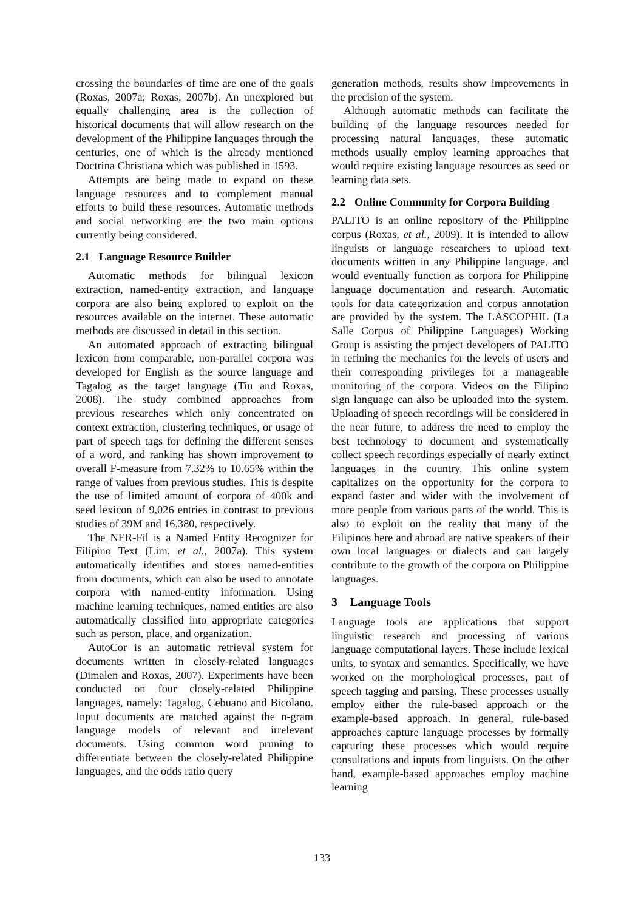crossing the boundaries of time are one of the goals (Roxas, 2007a; Roxas, 2007b). An unexplored but equally challenging area is the collection of historical documents that will allow research on the development of the Philippine languages through the centuries, one of which is the already mentioned Doctrina Christiana which was published in 1593.
Attempts are being made to expand on these language resources and to complement manual efforts to build these resources. Automatic methods and social networking are the two main options currently being considered.
2.1 Language Resource Builder
Automatic methods for bilingual lexicon extraction, named-entity extraction, and language corpora are also being explored to exploit on the resources available on the internet. These automatic methods are discussed in detail in this section.
An automated approach of extracting bilingual lexicon from comparable, non-parallel corpora was developed for English as the source language and Tagalog as the target language (Tiu and Roxas, 2008). The study combined approaches from previous researches which only concentrated on context extraction, clustering techniques, or usage of part of speech tags for defining the different senses of a word, and ranking has shown improvement to overall F-measure from 7.32% to 10.65% within the range of values from previous studies. This is despite the use of limited amount of corpora of 400k and seed lexicon of 9,026 entries in contrast to previous studies of 39M and 16,380, respectively.
The NER-Fil is a Named Entity Recognizer for Filipino Text (Lim, et al., 2007a). This system automatically identifies and stores named-entities from documents, which can also be used to annotate corpora with named-entity information. Using machine learning techniques, named entities are also automatically classified into appropriate categories such as person, place, and organization.
AutoCor is an automatic retrieval system for documents written in closely-related languages (Dimalen and Roxas, 2007). Experiments have been conducted on four closely-related Philippine languages, namely: Tagalog, Cebuano and Bicolano. Input documents are matched against the n-gram language models of relevant and irrelevant documents. Using common word pruning to differentiate between the closely-related Philippine languages, and the odds ratio query
generation methods, results show improvements in the precision of the system.
Although automatic methods can facilitate the building of the language resources needed for processing natural languages, these automatic methods usually employ learning approaches that would require existing language resources as seed or learning data sets.
2.2 Online Community for Corpora Building
PALITO is an online repository of the Philippine corpus (Roxas, et al., 2009). It is intended to allow linguists or language researchers to upload text documents written in any Philippine language, and would eventually function as corpora for Philippine language documentation and research. Automatic tools for data categorization and corpus annotation are provided by the system. The LASCOPHIL (La Salle Corpus of Philippine Languages) Working Group is assisting the project developers of PALITO in refining the mechanics for the levels of users and their corresponding privileges for a manageable monitoring of the corpora. Videos on the Filipino sign language can also be uploaded into the system. Uploading of speech recordings will be considered in the near future, to address the need to employ the best technology to document and systematically collect speech recordings especially of nearly extinct languages in the country. This online system capitalizes on the opportunity for the corpora to expand faster and wider with the involvement of more people from various parts of the world. This is also to exploit on the reality that many of the Filipinos here and abroad are native speakers of their own local languages or dialects and can largely contribute to the growth of the corpora on Philippine languages.
3 Language Tools
Language tools are applications that support linguistic research and processing of various language computational layers. These include lexical units, to syntax and semantics. Specifically, we have worked on the morphological processes, part of speech tagging and parsing. These processes usually employ either the rule-based approach or the example-based approach. In general, rule-based approaches capture language processes by formally capturing these processes which would require consultations and inputs from linguists. On the other hand, example-based approaches employ machine learning
133